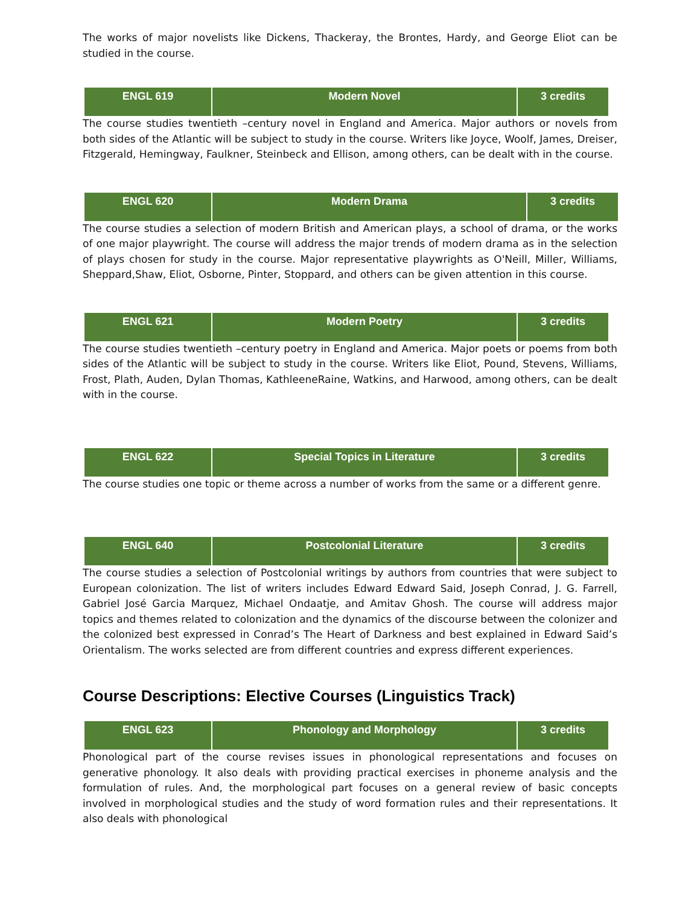The works of major novelists like Dickens, Thackeray, the Brontes, Hardy, and George Eliot can be studied in the course.
| ENGL 619 | Modern Novel | 3 credits |
The course studies twentieth –century novel in England and America. Major authors or novels from both sides of the Atlantic will be subject to study in the course. Writers like Joyce, Woolf, James, Dreiser, Fitzgerald, Hemingway, Faulkner, Steinbeck and Ellison, among others, can be dealt with in the course.
| ENGL 620 | Modern Drama | 3 credits |
The course studies a selection of modern British and American plays, a school of drama, or the works of one major playwright. The course will address the major trends of modern drama as in the selection of plays chosen for study in the course. Major representative playwrights as O'Neill, Miller, Williams, Sheppard,Shaw, Eliot, Osborne, Pinter, Stoppard, and others can be given attention in this course.
| ENGL 621 | Modern Poetry | 3 credits |
The course studies twentieth –century poetry in England and America. Major poets or poems from both sides of the Atlantic will be subject to study in the course. Writers like Eliot, Pound, Stevens, Williams, Frost, Plath, Auden, Dylan Thomas, KathleeneRaine, Watkins, and Harwood, among others, can be dealt with in the course.
| ENGL 622 | Special Topics in Literature | 3 credits |
The course studies one topic or theme across a number of works from the same or a different genre.
| ENGL 640 | Postcolonial Literature | 3 credits |
The course studies a selection of Postcolonial writings by authors from countries that were subject to European colonization. The list of writers includes Edward Edward Said, Joseph Conrad, J. G. Farrell, Gabriel José Garcia Marquez, Michael Ondaatje, and Amitav Ghosh. The course will address major topics and themes related to colonization and the dynamics of the discourse between the colonizer and the colonized best expressed in Conrad’s The Heart of Darkness and best explained in Edward Said’s Orientalism. The works selected are from different countries and express different experiences.
Course Descriptions: Elective Courses (Linguistics Track)
| ENGL 623 | Phonology and Morphology | 3 credits |
Phonological part of the course revises issues in phonological representations and focuses on generative phonology. It also deals with providing practical exercises in phoneme analysis and the formulation of rules. And, the morphological part focuses on a general review of basic concepts involved in morphological studies and the study of word formation rules and their representations. It also deals with phonological